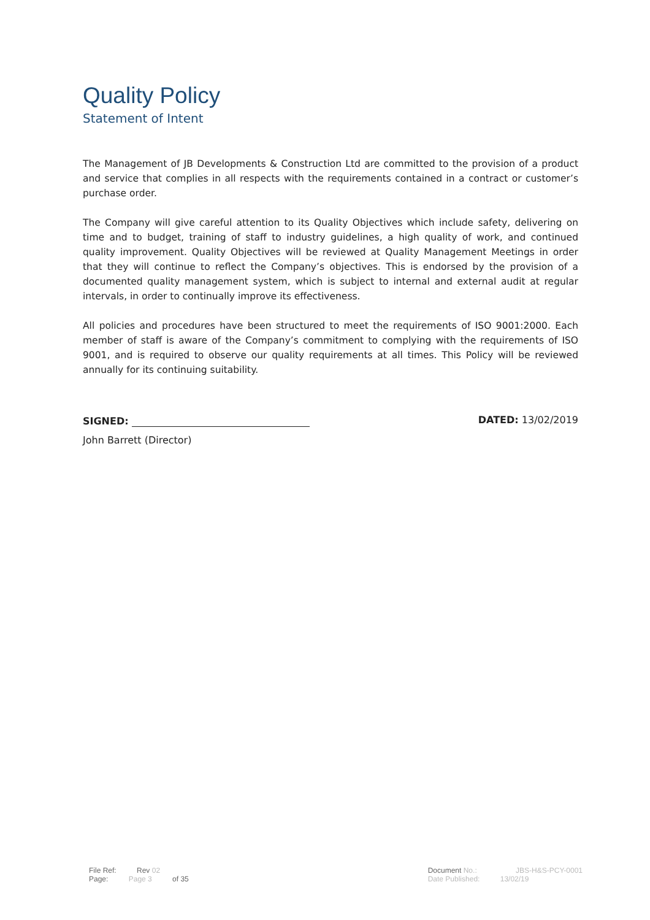Quality Policy
Statement of Intent
The Management of JB Developments & Construction Ltd are committed to the provision of a product and service that complies in all respects with the requirements contained in a contract or customer’s purchase order.
The Company will give careful attention to its Quality Objectives which include safety, delivering on time and to budget, training of staff to industry guidelines, a high quality of work, and continued quality improvement. Quality Objectives will be reviewed at Quality Management Meetings in order that they will continue to reflect the Company’s objectives. This is endorsed by the provision of a documented quality management system, which is subject to internal and external audit at regular intervals, in order to continually improve its effectiveness.
All policies and procedures have been structured to meet the requirements of ISO 9001:2000. Each member of staff is aware of the Company’s commitment to complying with the requirements of ISO 9001, and is required to observe our quality requirements at all times. This Policy will be reviewed annually for its continuing suitability.
SIGNED: DATED: 13/02/2019
John Barrett (Director)
File Ref: Rev 02
Page: Page 3 of 35
Document No.: JBS-H&S-PCY-0001
Date Published: 13/02/19